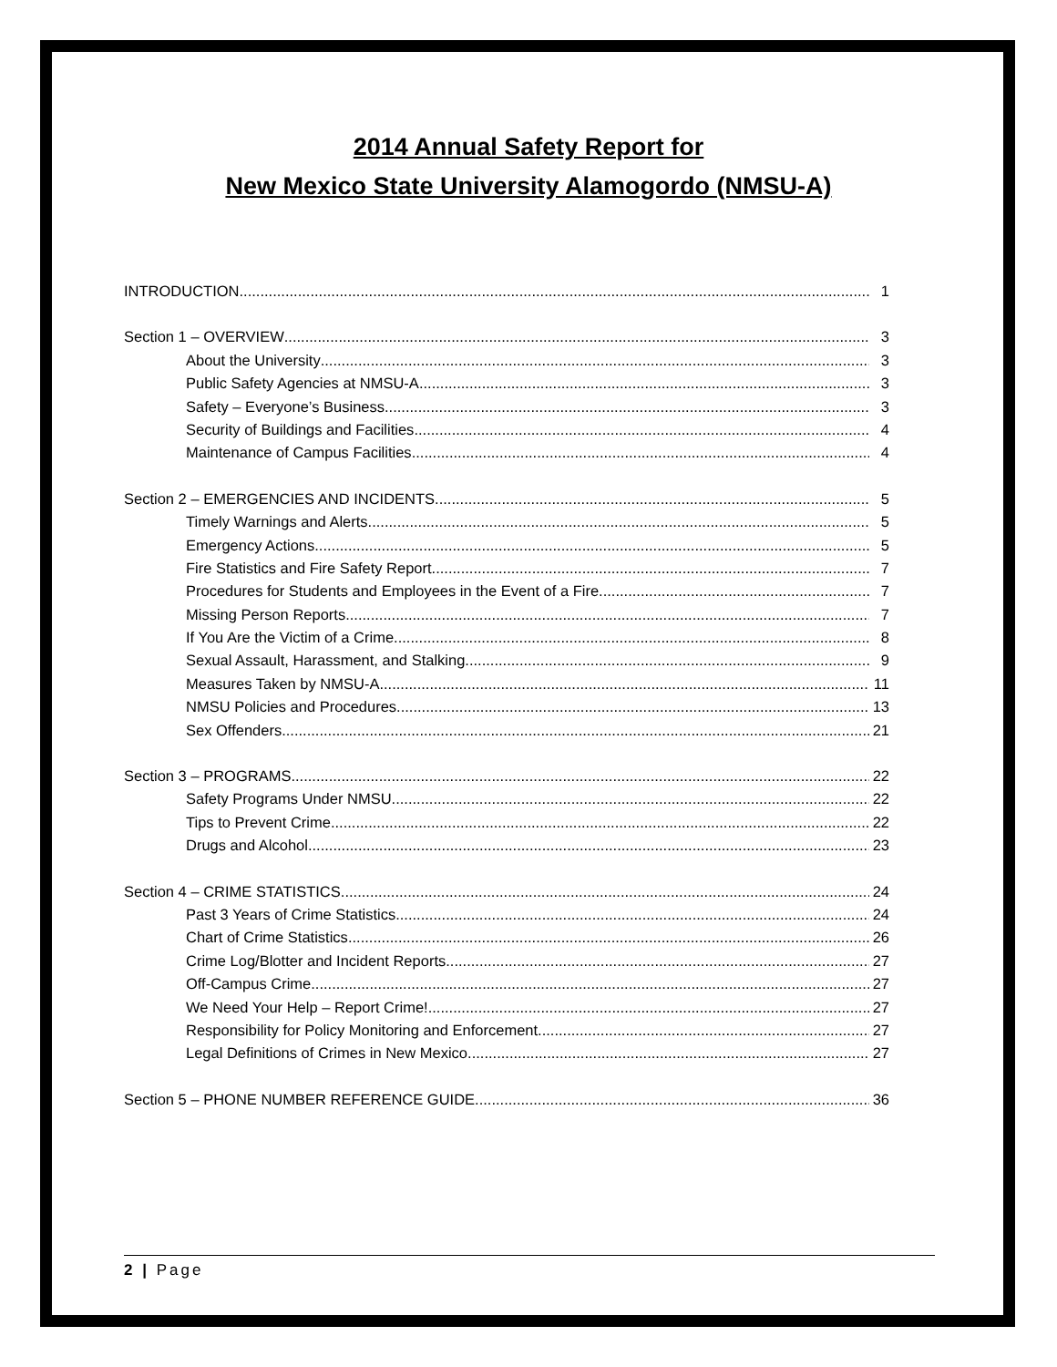2014 Annual Safety Report for
New Mexico State University Alamogordo (NMSU-A)
INTRODUCTION 1
Section 1 – OVERVIEW 3
About the University 3
Public Safety Agencies at NMSU-A 3
Safety – Everyone’s Business 3
Security of Buildings and Facilities 4
Maintenance of Campus Facilities 4
Section 2 – EMERGENCIES AND INCIDENTS 5
Timely Warnings and Alerts 5
Emergency Actions 5
Fire Statistics and Fire Safety Report 7
Procedures for Students and Employees in the Event of a Fire 7
Missing Person Reports 7
If You Are the Victim of a Crime 8
Sexual Assault, Harassment, and Stalking 9
Measures Taken by NMSU-A 11
NMSU Policies and Procedures 13
Sex Offenders 21
Section 3 – PROGRAMS 22
Safety Programs Under NMSU 22
Tips to Prevent Crime 22
Drugs and Alcohol 23
Section 4 – CRIME STATISTICS 24
Past 3 Years of Crime Statistics 24
Chart of Crime Statistics 26
Crime Log/Blotter and Incident Reports 27
Off-Campus Crime 27
We Need Your Help – Report Crime! 27
Responsibility for Policy Monitoring and Enforcement 27
Legal Definitions of Crimes in New Mexico 27
Section 5 – PHONE NUMBER REFERENCE GUIDE 36
2 | Page